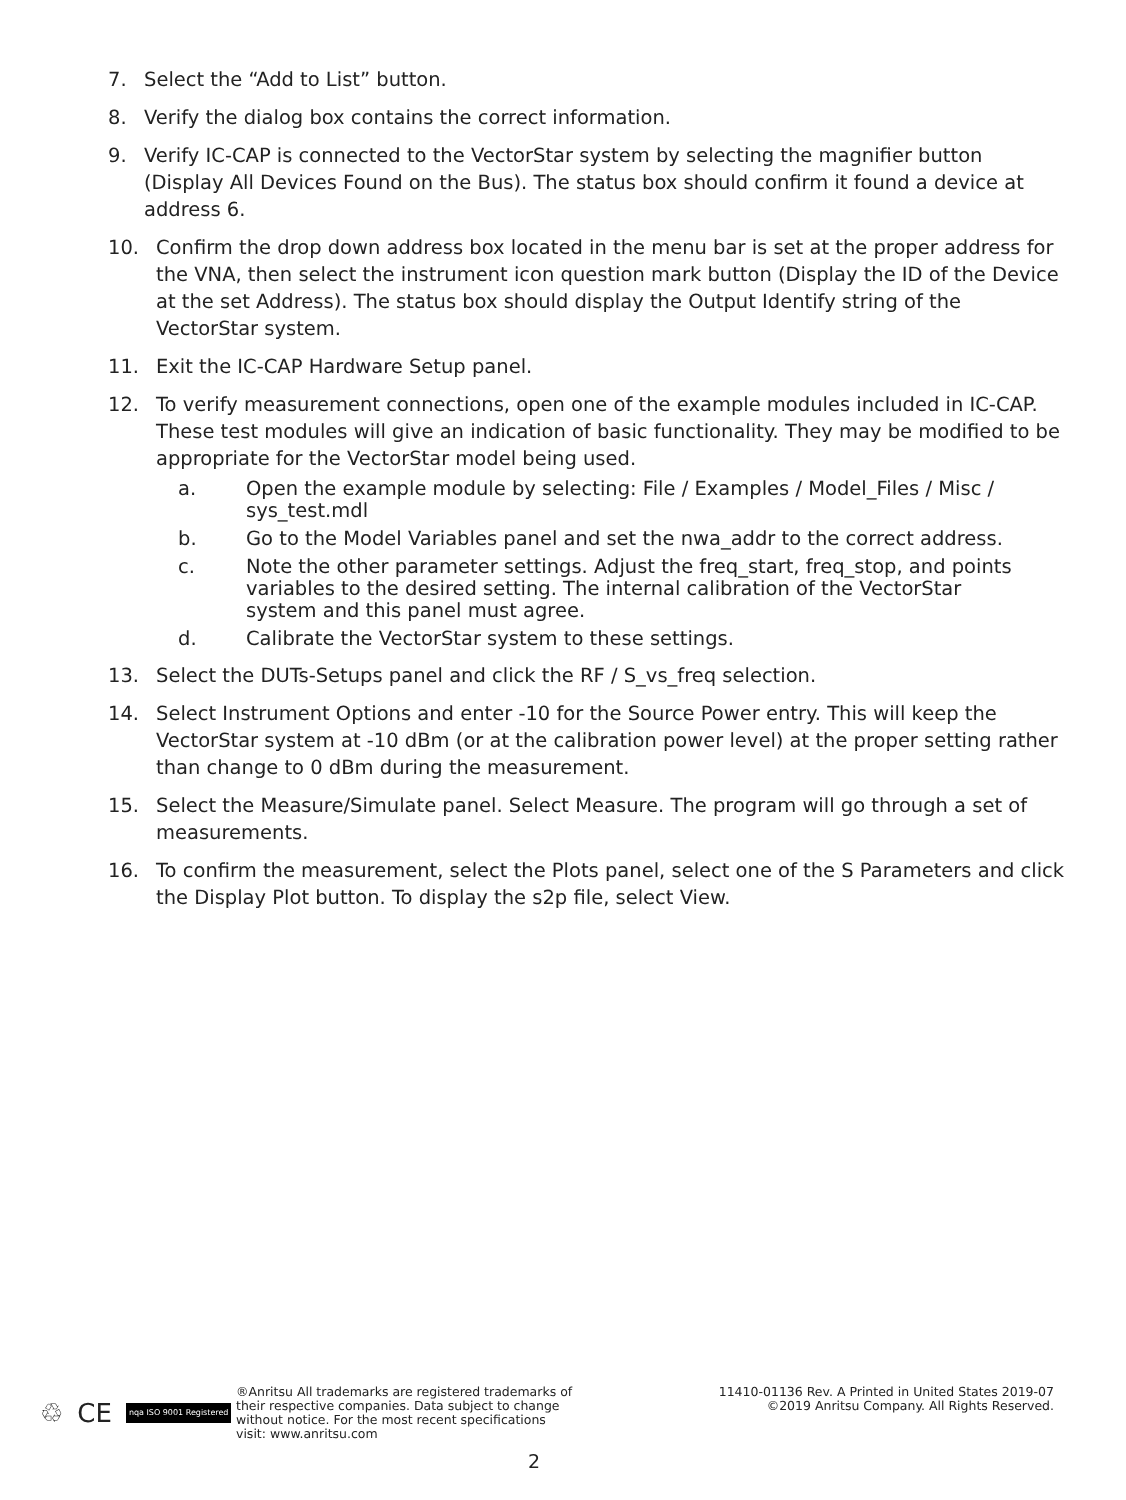7. Select the “Add to List” button.
8. Verify the dialog box contains the correct information.
9. Verify IC-CAP is connected to the VectorStar system by selecting the magnifier button (Display All Devices Found on the Bus). The status box should confirm it found a device at address 6.
10. Confirm the drop down address box located in the menu bar is set at the proper address for the VNA, then select the instrument icon question mark button (Display the ID of the Device at the set Address). The status box should display the Output Identify string of the VectorStar system.
11. Exit the IC-CAP Hardware Setup panel.
12. To verify measurement connections, open one of the example modules included in IC-CAP. These test modules will give an indication of basic functionality. They may be modified to be appropriate for the VectorStar model being used.
a. Open the example module by selecting: File / Examples / Model_Files / Misc / sys_test.mdl
b. Go to the Model Variables panel and set the nwa_addr to the correct address.
c. Note the other parameter settings. Adjust the freq_start, freq_stop, and points variables to the desired setting. The internal calibration of the VectorStar
system and this panel must agree.
d. Calibrate the VectorStar system to these settings.
13. Select the DUTs-Setups panel and click the RF / S_vs_freq selection.
14. Select Instrument Options and enter -10 for the Source Power entry. This will keep the VectorStar system at -10 dBm (or at the calibration power level) at the proper setting rather than change to 0 dBm during the measurement.
15. Select the Measure/Simulate panel. Select Measure. The program will go through a set of measurements.
16. To confirm the measurement, select the Plots panel, select one of the S Parameters and click the Display Plot button. To display the s2p file, select View.
♲ CE nqa ISO 9001 Registered
®Anritsu All trademarks are registered trademarks of their respective companies. Data subject to change without notice. For the most recent specifications visit: www.anritsu.com
11410-01136 Rev. A Printed in United States 2019-07
©2019 Anritsu Company. All Rights Reserved.
2